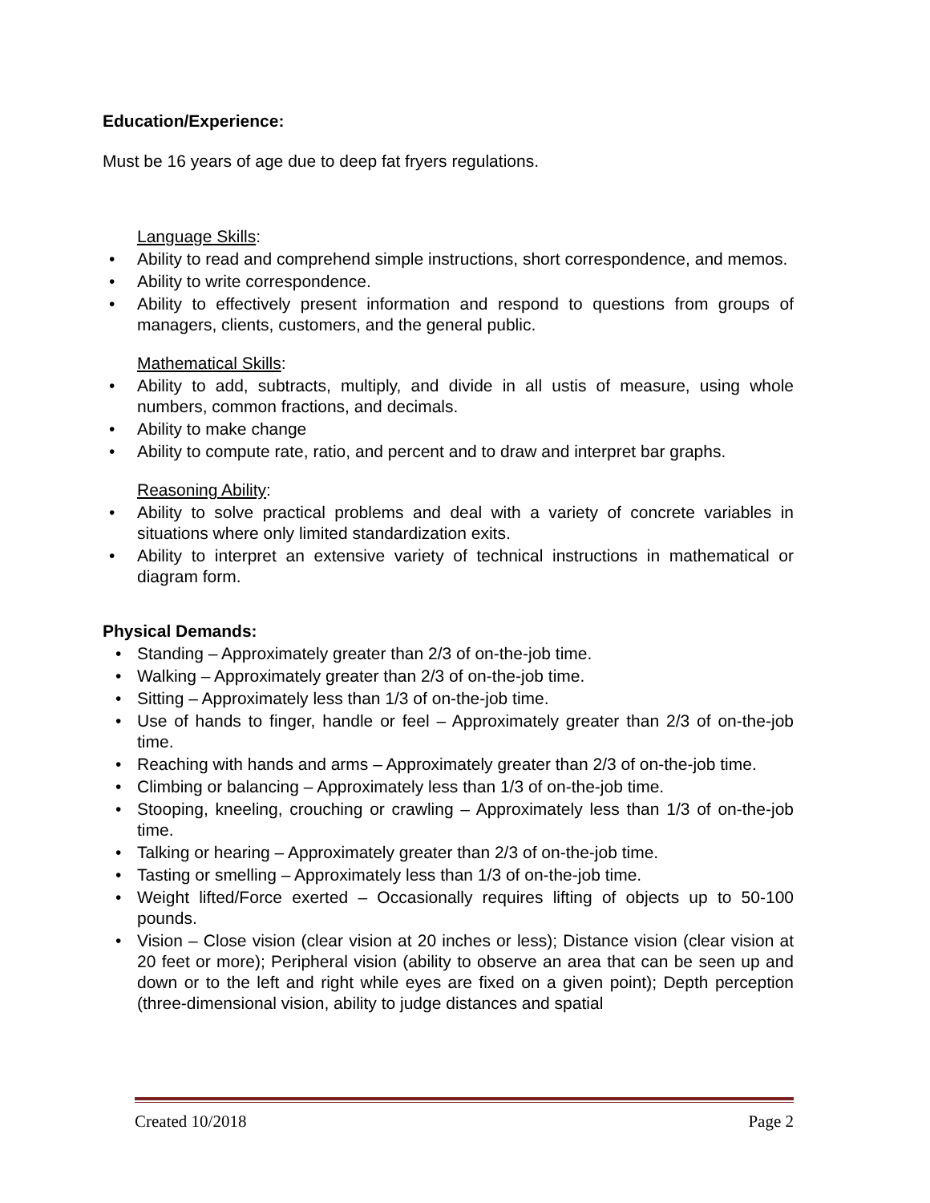Education/Experience:
Must be 16 years of age due to deep fat fryers regulations.
Language Skills:
• Ability to read and comprehend simple instructions, short correspondence, and memos.
• Ability to write correspondence.
• Ability to effectively present information and respond to questions from groups of managers, clients, customers, and the general public.
Mathematical Skills:
• Ability to add, subtracts, multiply, and divide in all ustis of measure, using whole numbers, common fractions, and decimals.
• Ability to make change
• Ability to compute rate, ratio, and percent and to draw and interpret bar graphs.
Reasoning Ability:
• Ability to solve practical problems and deal with a variety of concrete variables in situations where only limited standardization exits.
• Ability to interpret an extensive variety of technical instructions in mathematical or diagram form.
Physical Demands:
• Standing – Approximately greater than 2/3 of on-the-job time.
• Walking – Approximately greater than 2/3 of on-the-job time.
• Sitting – Approximately less than 1/3 of on-the-job time.
• Use of hands to finger, handle or feel – Approximately greater than 2/3 of on-the-job time.
• Reaching with hands and arms – Approximately greater than 2/3 of on-the-job time.
• Climbing or balancing – Approximately less than 1/3 of on-the-job time.
• Stooping, kneeling, crouching or crawling – Approximately less than 1/3 of on-the-job time.
• Talking or hearing – Approximately greater than 2/3 of on-the-job time.
• Tasting or smelling – Approximately less than 1/3 of on-the-job time.
• Weight lifted/Force exerted – Occasionally requires lifting of objects up to 50-100 pounds.
• Vision – Close vision (clear vision at 20 inches or less); Distance vision (clear vision at 20 feet or more); Peripheral vision (ability to observe an area that can be seen up and down or to the left and right while eyes are fixed on a given point); Depth perception (three-dimensional vision, ability to judge distances and spatial
Created 10/2018 Page 2